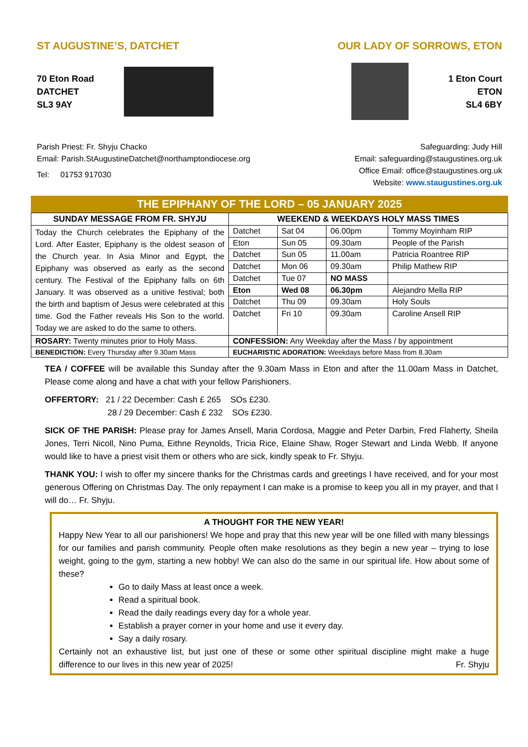ST AUGUSTINE’S, DATCHET OUR LADY OF SORROWS, ETON
70 Eton Road
DATCHET
SL3 9AY
1 Eton Court
ETON
SL4 6BY
Parish Priest: Fr. Shyju Chacko
Email: Parish.StAugustineDatchet@northamptondiocese.org
Tel: 01753 917030
Safeguarding: Judy Hill
Email: safeguarding@staugustines.org.uk
Office Email: office@staugustines.org.uk
Website: www.staugustines.org.uk
THE EPIPHANY OF THE LORD – 05 JANUARY 2025
| SUNDAY MESSAGE FROM FR. SHYJU | WEEKEND & WEEKDAYS HOLY MASS TIMES | | | |
| --- | --- | --- | --- | --- |
| Today the Church celebrates the Epiphany of the Lord. After Easter, Epiphany is the oldest season of the Church year. In Asia Minor and Egypt, the Epiphany was observed as early as the second century. The Festival of the Epiphany falls on 6th January. It was observed as a unitive festival; both the birth and baptism of Jesus were celebrated at this time. God the Father reveals His Son to the world. Today we are asked to do the same to others. | Datchet | Sat 04 | 06.00pm | Tommy Moyinham RIP |
| | Eton | Sun 05 | 09.30am | People of the Parish |
| | Datchet | Sun 05 | 11.00am | Patricia Roantree RIP |
| | Datchet | Mon 06 | 09.30am | Philip Mathew RIP |
| | Datchet | Tue 07 | NO MASS | |
| | Eton | Wed 08 | 06.30pm | Alejandro Mella RIP |
| | Datchet | Thu 09 | 09.30am | Holy Souls |
| | Datchet | Fri 10 | 09.30am | Caroline Ansell RIP |
| ROSARY: Twenty minutes prior to Holy Mass. | CONFESSION: Any Weekday after the Mass / by appointment | | | |
| BENEDICTION: Every Thursday after 9.30am Mass | EUCHARISTIC ADORATION: Weekdays before Mass from 8.30am | | | |
TEA / COFFEE will be available this Sunday after the 9.30am Mass in Eton and after the 11.00am Mass in Datchet, Please come along and have a chat with your fellow Parishioners.
OFFERTORY: 21 / 22 December: Cash £ 265 SOs £230.
28 / 29 December: Cash £ 232 SOs £230.
SICK OF THE PARISH: Please pray for James Ansell, Maria Cordosa, Maggie and Peter Darbin, Fred Flaherty, Sheila Jones, Terri Nicoll, Nino Puma, Eithne Reynolds, Tricia Rice, Elaine Shaw, Roger Stewart and Linda Webb. If anyone would like to have a priest visit them or others who are sick, kindly speak to Fr. Shyju.
THANK YOU: I wish to offer my sincere thanks for the Christmas cards and greetings I have received, and for your most generous Offering on Christmas Day. The only repayment I can make is a promise to keep you all in my prayer, and that I will do… Fr. Shyju.
A THOUGHT FOR THE NEW YEAR!
Happy New Year to all our parishioners! We hope and pray that this new year will be one filled with many blessings for our families and parish community. People often make resolutions as they begin a new year – trying to lose weight, going to the gym, starting a new hobby! We can also do the same in our spiritual life. How about some of these?
Go to daily Mass at least once a week.
Read a spiritual book.
Read the daily readings every day for a whole year.
Establish a prayer corner in your home and use it every day.
Say a daily rosary.
Certainly not an exhaustive list, but just one of these or some other spiritual discipline might make a huge difference to our lives in this new year of 2025! Fr. Shyju